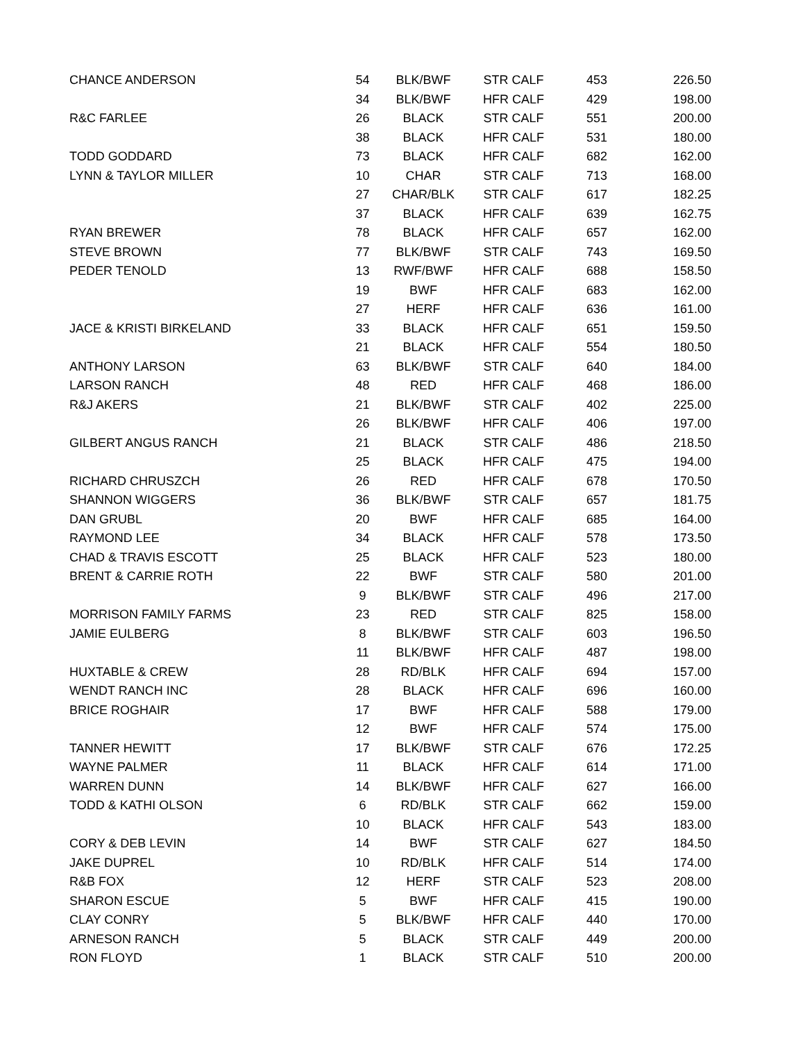| CHANCE ANDERSON | 54 | BLK/BWF | STR CALF | 453 | 226.50 |
| | 34 | BLK/BWF | HFR CALF | 429 | 198.00 |
| R&C FARLEE | 26 | BLACK | STR CALF | 551 | 200.00 |
| | 38 | BLACK | HFR CALF | 531 | 180.00 |
| TODD GODDARD | 73 | BLACK | HFR CALF | 682 | 162.00 |
| LYNN & TAYLOR MILLER | 10 | CHAR | STR CALF | 713 | 168.00 |
| | 27 | CHAR/BLK | STR CALF | 617 | 182.25 |
| | 37 | BLACK | HFR CALF | 639 | 162.75 |
| RYAN BREWER | 78 | BLACK | HFR CALF | 657 | 162.00 |
| STEVE BROWN | 77 | BLK/BWF | STR CALF | 743 | 169.50 |
| PEDER TENOLD | 13 | RWF/BWF | HFR CALF | 688 | 158.50 |
| | 19 | BWF | HFR CALF | 683 | 162.00 |
| | 27 | HERF | HFR CALF | 636 | 161.00 |
| JACE & KRISTI BIRKELAND | 33 | BLACK | HFR CALF | 651 | 159.50 |
| | 21 | BLACK | HFR CALF | 554 | 180.50 |
| ANTHONY LARSON | 63 | BLK/BWF | STR CALF | 640 | 184.00 |
| LARSON RANCH | 48 | RED | HFR CALF | 468 | 186.00 |
| R&J AKERS | 21 | BLK/BWF | STR CALF | 402 | 225.00 |
| | 26 | BLK/BWF | HFR CALF | 406 | 197.00 |
| GILBERT ANGUS RANCH | 21 | BLACK | STR CALF | 486 | 218.50 |
| | 25 | BLACK | HFR CALF | 475 | 194.00 |
| RICHARD CHRUSZCH | 26 | RED | HFR CALF | 678 | 170.50 |
| SHANNON WIGGERS | 36 | BLK/BWF | STR CALF | 657 | 181.75 |
| DAN GRUBL | 20 | BWF | HFR CALF | 685 | 164.00 |
| RAYMOND LEE | 34 | BLACK | HFR CALF | 578 | 173.50 |
| CHAD & TRAVIS ESCOTT | 25 | BLACK | HFR CALF | 523 | 180.00 |
| BRENT & CARRIE ROTH | 22 | BWF | STR CALF | 580 | 201.00 |
| | 9 | BLK/BWF | STR CALF | 496 | 217.00 |
| MORRISON FAMILY FARMS | 23 | RED | STR CALF | 825 | 158.00 |
| JAMIE EULBERG | 8 | BLK/BWF | STR CALF | 603 | 196.50 |
| | 11 | BLK/BWF | HFR CALF | 487 | 198.00 |
| HUXTABLE & CREW | 28 | RD/BLK | HFR CALF | 694 | 157.00 |
| WENDT RANCH INC | 28 | BLACK | HFR CALF | 696 | 160.00 |
| BRICE ROGHAIR | 17 | BWF | HFR CALF | 588 | 179.00 |
| | 12 | BWF | HFR CALF | 574 | 175.00 |
| TANNER HEWITT | 17 | BLK/BWF | STR CALF | 676 | 172.25 |
| WAYNE PALMER | 11 | BLACK | HFR CALF | 614 | 171.00 |
| WARREN DUNN | 14 | BLK/BWF | HFR CALF | 627 | 166.00 |
| TODD & KATHI OLSON | 6 | RD/BLK | STR CALF | 662 | 159.00 |
| | 10 | BLACK | HFR CALF | 543 | 183.00 |
| CORY & DEB LEVIN | 14 | BWF | STR CALF | 627 | 184.50 |
| JAKE DUPREL | 10 | RD/BLK | HFR CALF | 514 | 174.00 |
| R&B FOX | 12 | HERF | STR CALF | 523 | 208.00 |
| SHARON ESCUE | 5 | BWF | HFR CALF | 415 | 190.00 |
| CLAY CONRY | 5 | BLK/BWF | HFR CALF | 440 | 170.00 |
| ARNESON RANCH | 5 | BLACK | STR CALF | 449 | 200.00 |
| RON FLOYD | 1 | BLACK | STR CALF | 510 | 200.00 |